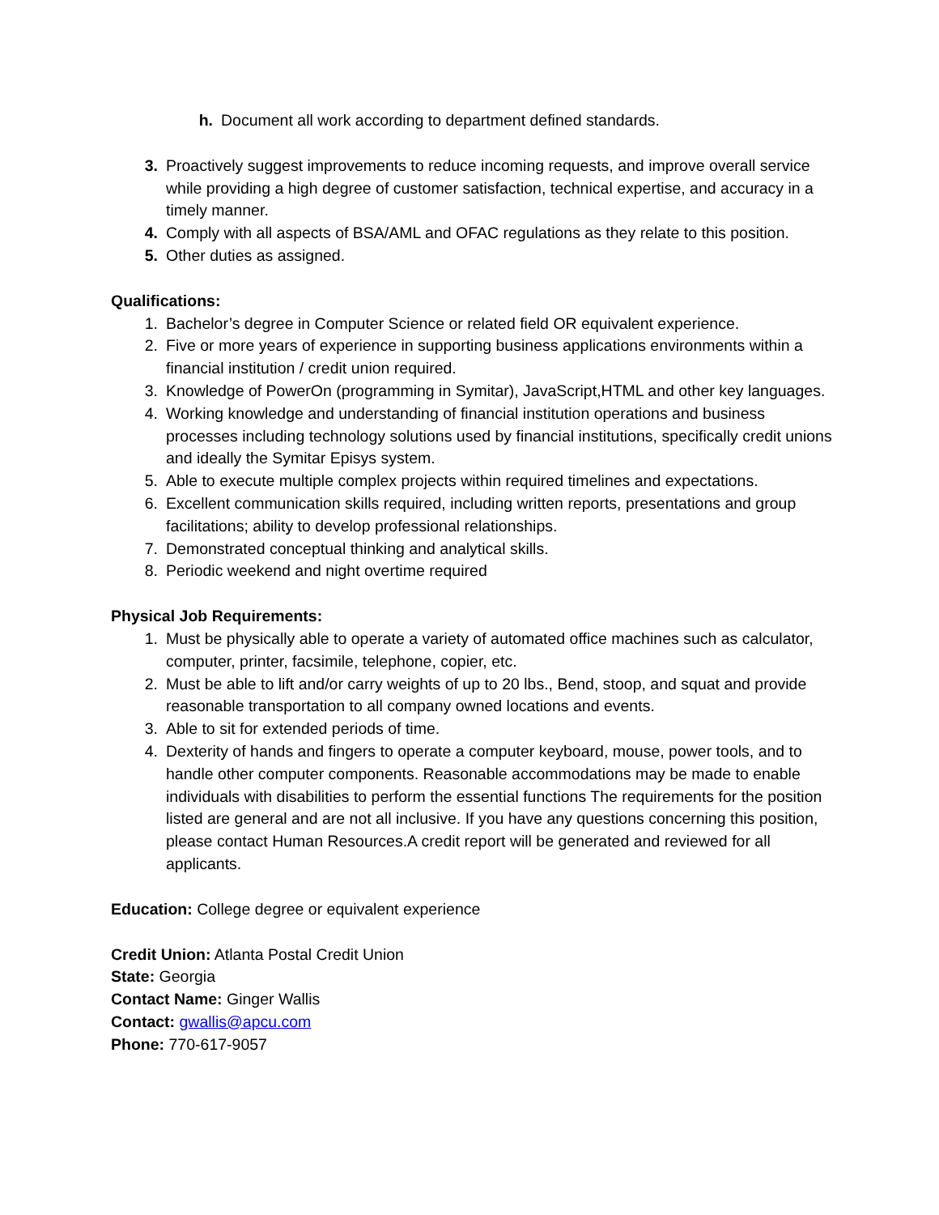h. Document all work according to department defined standards.
3. Proactively suggest improvements to reduce incoming requests, and improve overall service while providing a high degree of customer satisfaction, technical expertise, and accuracy in a timely manner.
4. Comply with all aspects of BSA/AML and OFAC regulations as they relate to this position.
5. Other duties as assigned.
Qualifications:
1. Bachelor’s degree in Computer Science or related field OR equivalent experience.
2. Five or more years of experience in supporting business applications environments within a financial institution / credit union required.
3. Knowledge of PowerOn (programming in Symitar), JavaScript,HTML and other key languages.
4. Working knowledge and understanding of financial institution operations and business processes including technology solutions used by financial institutions, specifically credit unions and ideally the Symitar Episys system.
5. Able to execute multiple complex projects within required timelines and expectations.
6. Excellent communication skills required, including written reports, presentations and group facilitations; ability to develop professional relationships.
7. Demonstrated conceptual thinking and analytical skills.
8. Periodic weekend and night overtime required
Physical Job Requirements:
1. Must be physically able to operate a variety of automated office machines such as calculator, computer, printer, facsimile, telephone, copier, etc.
2. Must be able to lift and/or carry weights of up to 20 lbs., Bend, stoop, and squat and provide reasonable transportation to all company owned locations and events.
3. Able to sit for extended periods of time.
4. Dexterity of hands and fingers to operate a computer keyboard, mouse, power tools, and to handle other computer components. Reasonable accommodations may be made to enable individuals with disabilities to perform the essential functions The requirements for the position listed are general and are not all inclusive. If you have any questions concerning this position, please contact Human Resources.A credit report will be generated and reviewed for all applicants.
Education: College degree or equivalent experience
Credit Union: Atlanta Postal Credit Union
State: Georgia
Contact Name: Ginger Wallis
Contact: gwallis@apcu.com
Phone: 770-617-9057